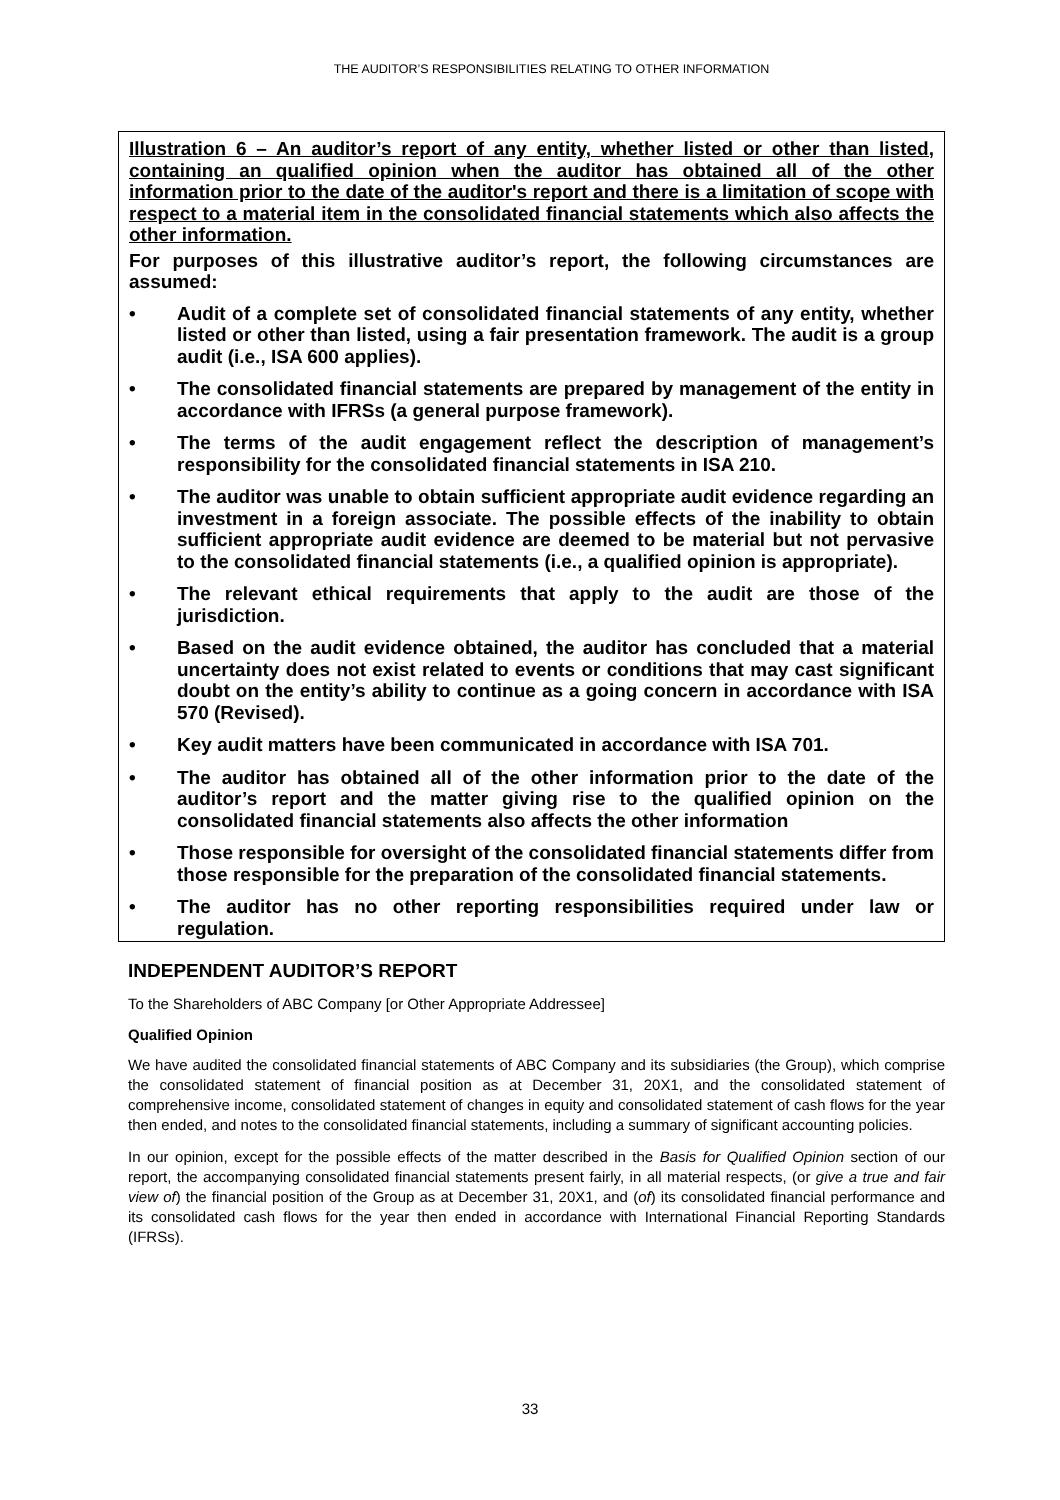THE AUDITOR’S RESPONSIBILITIES RELATING TO OTHER INFORMATION
Illustration 6 – An auditor’s report of any entity, whether listed or other than listed, containing an qualified opinion when the auditor has obtained all of the other information prior to the date of the auditor's report and there is a limitation of scope with respect to a material item in the consolidated financial statements which also affects the other information.
For purposes of this illustrative auditor’s report, the following circumstances are assumed:
• Audit of a complete set of consolidated financial statements of any entity, whether listed or other than listed, using a fair presentation framework. The audit is a group audit (i.e., ISA 600 applies).
• The consolidated financial statements are prepared by management of the entity in accordance with IFRSs (a general purpose framework).
• The terms of the audit engagement reflect the description of management’s responsibility for the consolidated financial statements in ISA 210.
• The auditor was unable to obtain sufficient appropriate audit evidence regarding an investment in a foreign associate. The possible effects of the inability to obtain sufficient appropriate audit evidence are deemed to be material but not pervasive to the consolidated financial statements (i.e., a qualified opinion is appropriate).
• The relevant ethical requirements that apply to the audit are those of the jurisdiction.
• Based on the audit evidence obtained, the auditor has concluded that a material uncertainty does not exist related to events or conditions that may cast significant doubt on the entity’s ability to continue as a going concern in accordance with ISA 570 (Revised).
• Key audit matters have been communicated in accordance with ISA 701.
• The auditor has obtained all of the other information prior to the date of the auditor’s report and the matter giving rise to the qualified opinion on the consolidated financial statements also affects the other information
• Those responsible for oversight of the consolidated financial statements differ from those responsible for the preparation of the consolidated financial statements.
• The auditor has no other reporting responsibilities required under law or regulation.
INDEPENDENT AUDITOR’S REPORT
To the Shareholders of ABC Company [or Other Appropriate Addressee]
Qualified Opinion
We have audited the consolidated financial statements of ABC Company and its subsidiaries (the Group), which comprise the consolidated statement of financial position as at December 31, 20X1, and the consolidated statement of comprehensive income, consolidated statement of changes in equity and consolidated statement of cash flows for the year then ended, and notes to the consolidated financial statements, including a summary of significant accounting policies.
In our opinion, except for the possible effects of the matter described in the Basis for Qualified Opinion section of our report, the accompanying consolidated financial statements present fairly, in all material respects, (or give a true and fair view of) the financial position of the Group as at December 31, 20X1, and (of) its consolidated financial performance and its consolidated cash flows for the year then ended in accordance with International Financial Reporting Standards (IFRSs).
33